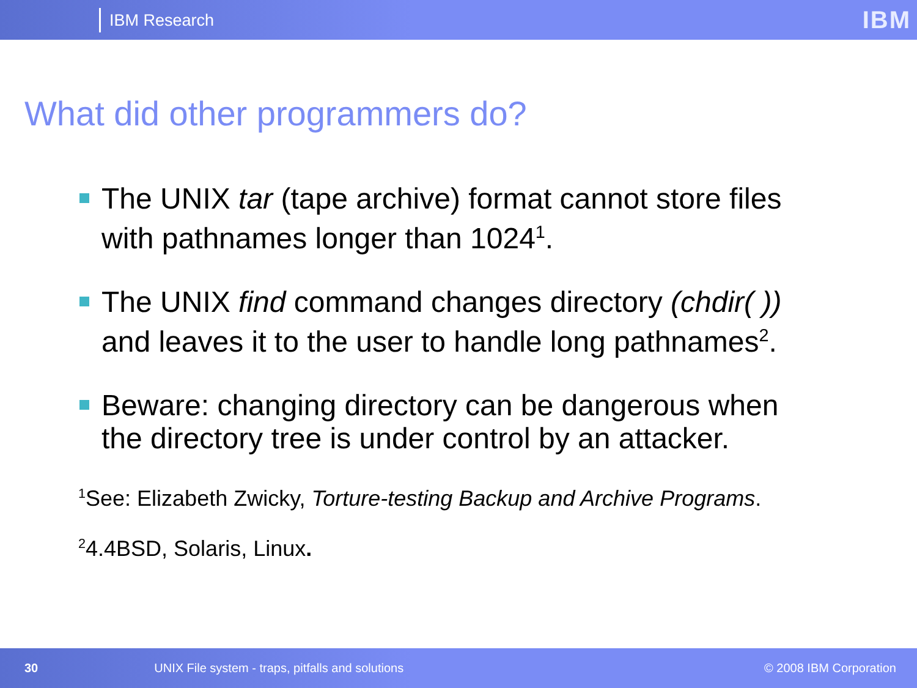IBM Research
IBM
What did other programmers do?
The UNIX tar (tape archive) format cannot store files with pathnames longer than 1024<sup>1</sup>.
The UNIX find command changes directory (chdir( )) and leaves it to the user to handle long pathnames<sup>2</sup>.
Beware: changing directory can be dangerous when the directory tree is under control by an attacker.
<sup>1</sup> See: Elizabeth Zwicky, Torture-testing Backup and Archive Programs.
<sup>2</sup> 4.4BSD, Solaris, Linux.
30 UNIX File system - traps, pitfalls and solutions © 2008 IBM Corporation